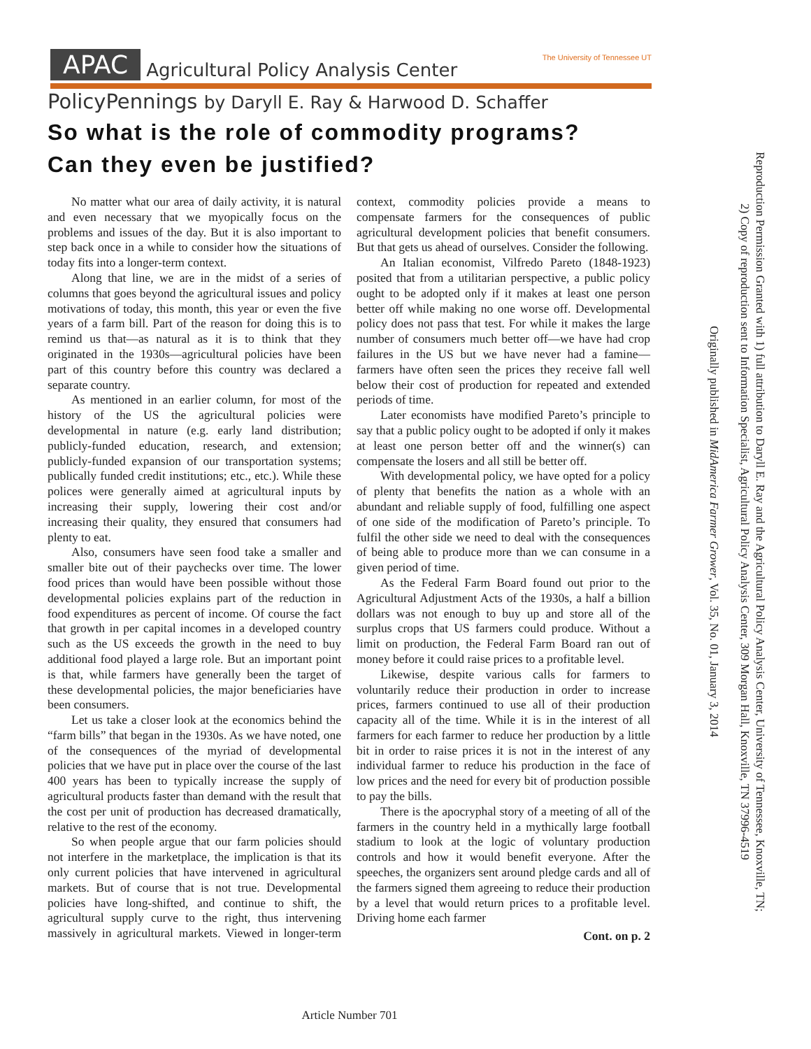APAC Agricultural Policy Analysis Center
The University of Tennessee UT
PolicyPennings by Daryll E. Ray & Harwood D. Schaffer
So what is the role of commodity programs?
Can they even be justified?
No matter what our area of daily activity, it is natural and even necessary that we myopically focus on the problems and issues of the day. But it is also important to step back once in a while to consider how the situations of today fits into a longer-term context.
Along that line, we are in the midst of a series of columns that goes beyond the agricultural issues and policy motivations of today, this month, this year or even the five years of a farm bill. Part of the reason for doing this is to remind us that—as natural as it is to think that they originated in the 1930s—agricultural policies have been part of this country before this country was declared a separate country.
As mentioned in an earlier column, for most of the history of the US the agricultural policies were developmental in nature (e.g. early land distribution; publicly-funded education, research, and extension; publicly-funded expansion of our transportation systems; publically funded credit institutions; etc., etc.). While these polices were generally aimed at agricultural inputs by increasing their supply, lowering their cost and/or increasing their quality, they ensured that consumers had plenty to eat.
Also, consumers have seen food take a smaller and smaller bite out of their paychecks over time. The lower food prices than would have been possible without those developmental policies explains part of the reduction in food expenditures as percent of income. Of course the fact that growth in per capital incomes in a developed country such as the US exceeds the growth in the need to buy additional food played a large role. But an important point is that, while farmers have generally been the target of these developmental policies, the major beneficiaries have been consumers.
Let us take a closer look at the economics behind the “farm bills” that began in the 1930s. As we have noted, one of the consequences of the myriad of developmental policies that we have put in place over the course of the last 400 years has been to typically increase the supply of agricultural products faster than demand with the result that the cost per unit of production has decreased dramatically, relative to the rest of the economy.
So when people argue that our farm policies should not interfere in the marketplace, the implication is that its only current policies that have intervened in agricultural markets. But of course that is not true. Developmental policies have long-shifted, and continue to shift, the agricultural supply curve to the right, thus intervening massively in agricultural markets. Viewed in longer-term context, commodity policies provide a means to compensate farmers for the consequences of public agricultural development policies that benefit consumers. But that gets us ahead of ourselves. Consider the following.
An Italian economist, Vilfredo Pareto (1848-1923) posited that from a utilitarian perspective, a public policy ought to be adopted only if it makes at least one person better off while making no one worse off. Developmental policy does not pass that test. For while it makes the large number of consumers much better off—we have had crop failures in the US but we have never had a famine—farmers have often seen the prices they receive fall well below their cost of production for repeated and extended periods of time.
Later economists have modified Pareto’s principle to say that a public policy ought to be adopted if only it makes at least one person better off and the winner(s) can compensate the losers and all still be better off.
With developmental policy, we have opted for a policy of plenty that benefits the nation as a whole with an abundant and reliable supply of food, fulfilling one aspect of one side of the modification of Pareto’s principle. To fulfil the other side we need to deal with the consequences of being able to produce more than we can consume in a given period of time.
As the Federal Farm Board found out prior to the Agricultural Adjustment Acts of the 1930s, a half a billion dollars was not enough to buy up and store all of the surplus crops that US farmers could produce. Without a limit on production, the Federal Farm Board ran out of money before it could raise prices to a profitable level.
Likewise, despite various calls for farmers to voluntarily reduce their production in order to increase prices, farmers continued to use all of their production capacity all of the time. While it is in the interest of all farmers for each farmer to reduce her production by a little bit in order to raise prices it is not in the interest of any individual farmer to reduce his production in the face of low prices and the need for every bit of production possible to pay the bills.
There is the apocryphal story of a meeting of all of the farmers in the country held in a mythically large football stadium to look at the logic of voluntary production controls and how it would benefit everyone. After the speeches, the organizers sent around pledge cards and all of the farmers signed them agreeing to reduce their production by a level that would return prices to a profitable level. Driving home each farmer
Cont. on p. 2
Reproduction Permission Granted with 1) full attribution to Daryll E. Ray and the Agricultural Policy Analysis Center, University of Tennessee, Knoxville, TN;
2) Copy of reproduction sent to Information Specialist, Agricultural Policy Analysis Center, 309 Morgan Hall, Knoxville, TN 37996-4519
Originally published in MidAmerica Farmer Grower, Vol. 35, No. 01, January 3, 2014
Article Number 701